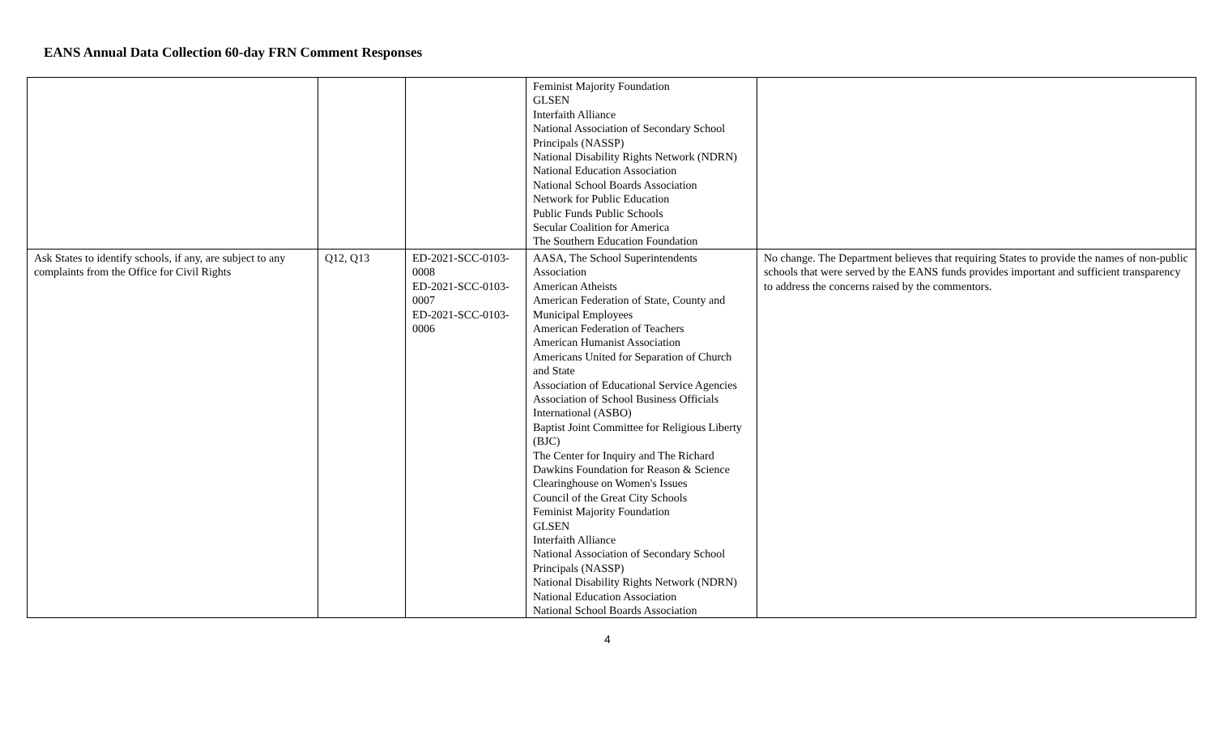EANS Annual Data Collection 60-day FRN Comment Responses
| | | | Feminist Majority Foundation GLSEN Interfaith Alliance National Association of Secondary School Principals (NASSP) National Disability Rights Network (NDRN) National Education Association National School Boards Association Network for Public Education Public Funds Public Schools Secular Coalition for America The Southern Education Foundation | |
| Ask States to identify schools, if any, are subject to any complaints from the Office for Civil Rights | Q12, Q13 | ED-2021-SCC-0103-0008 ED-2021-SCC-0103-0007 ED-2021-SCC-0103-0006 | AASA, The School Superintendents Association American Atheists American Federation of State, County and Municipal Employees American Federation of Teachers American Humanist Association Americans United for Separation of Church and State Association of Educational Service Agencies Association of School Business Officials International (ASBO) Baptist Joint Committee for Religious Liberty (BJC) The Center for Inquiry and The Richard Dawkins Foundation for Reason & Science Clearinghouse on Women's Issues Council of the Great City Schools Feminist Majority Foundation GLSEN Interfaith Alliance National Association of Secondary School Principals (NASSP) National Disability Rights Network (NDRN) National Education Association National School Boards Association | No change. The Department believes that requiring States to provide the names of non-public schools that were served by the EANS funds provides important and sufficient transparency to address the concerns raised by the commentors. |
4